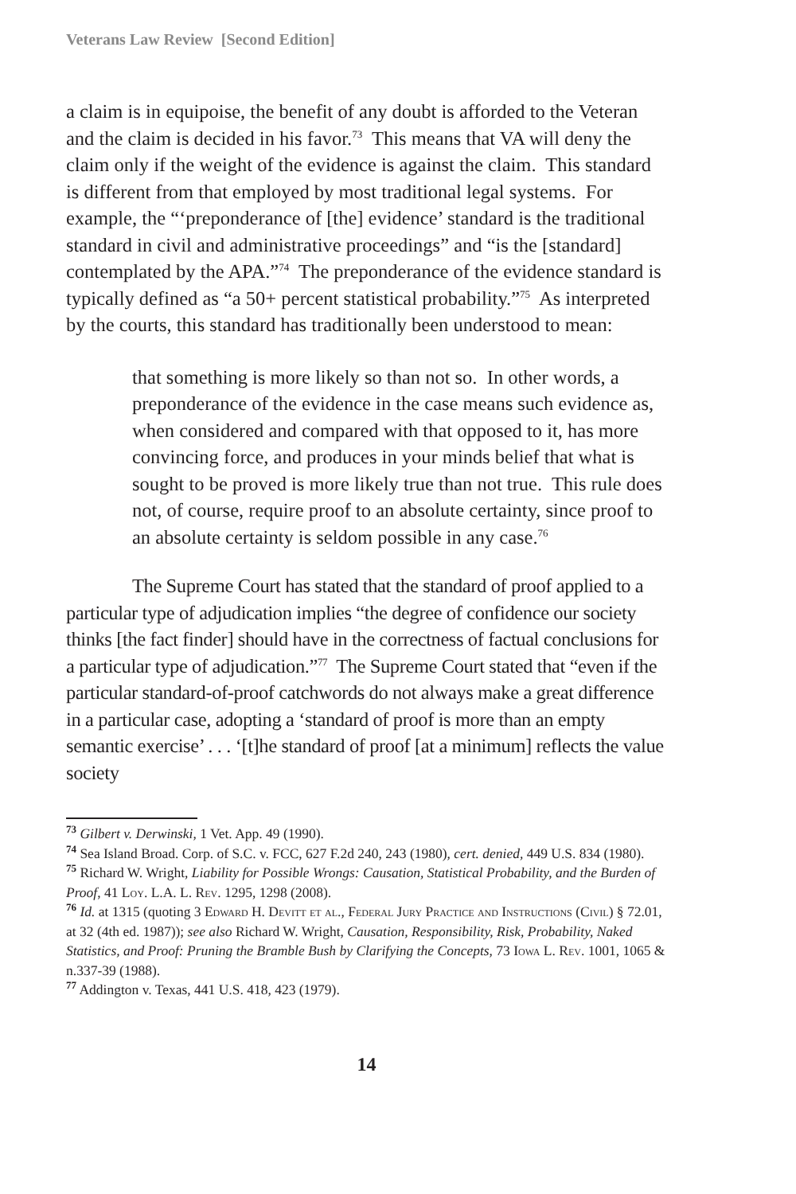Veterans Law Review [Second Edition]
a claim is in equipoise, the benefit of any doubt is afforded to the Veteran and the claim is decided in his favor.<sup>73</sup> This means that VA will deny the claim only if the weight of the evidence is against the claim. This standard is different from that employed by most traditional legal systems. For example, the “‘preponderance of [the] evidence’ standard is the traditional standard in civil and administrative proceedings” and “is the [standard] contemplated by the APA.”<sup>74</sup> The preponderance of the evidence standard is typically defined as “a 50+ percent statistical probability.”<sup>75</sup> As interpreted by the courts, this standard has traditionally been understood to mean:
that something is more likely so than not so. In other words, a preponderance of the evidence in the case means such evidence as, when considered and compared with that opposed to it, has more convincing force, and produces in your minds belief that what is sought to be proved is more likely true than not true. This rule does not, of course, require proof to an absolute certainty, since proof to an absolute certainty is seldom possible in any case.<sup>76</sup>
The Supreme Court has stated that the standard of proof applied to a particular type of adjudication implies “the degree of confidence our society thinks [the fact finder] should have in the correctness of factual conclusions for a particular type of adjudication.”<sup>77</sup> The Supreme Court stated that “even if the particular standard-of-proof catchwords do not always make a great difference in a particular case, adopting a ‘standard of proof is more than an empty semantic exercise’ . . . ‘[t]he standard of proof [at a minimum] reflects the value society
<sup>73</sup> Gilbert v. Derwinski, 1 Vet. App. 49 (1990).
<sup>74</sup> Sea Island Broad. Corp. of S.C. v. FCC, 627 F.2d 240, 243 (1980), cert. denied, 449 U.S. 834 (1980).
<sup>75</sup> Richard W. Wright, Liability for Possible Wrongs: Causation, Statistical Probability, and the Burden of Proof, 41 Loy. L.A. L. Rev. 1295, 1298 (2008).
<sup>76</sup> Id. at 1315 (quoting 3 Edward H. Devitt et al., Federal Jury Practice and Instructions (Civil) § 72.01, at 32 (4th ed. 1987)); see also Richard W. Wright, Causation, Responsibility, Risk, Probability, Naked Statistics, and Proof: Pruning the Bramble Bush by Clarifying the Concepts, 73 Iowa L. Rev. 1001, 1065 & n.337-39 (1988).
<sup>77</sup> Addington v. Texas, 441 U.S. 418, 423 (1979).
14